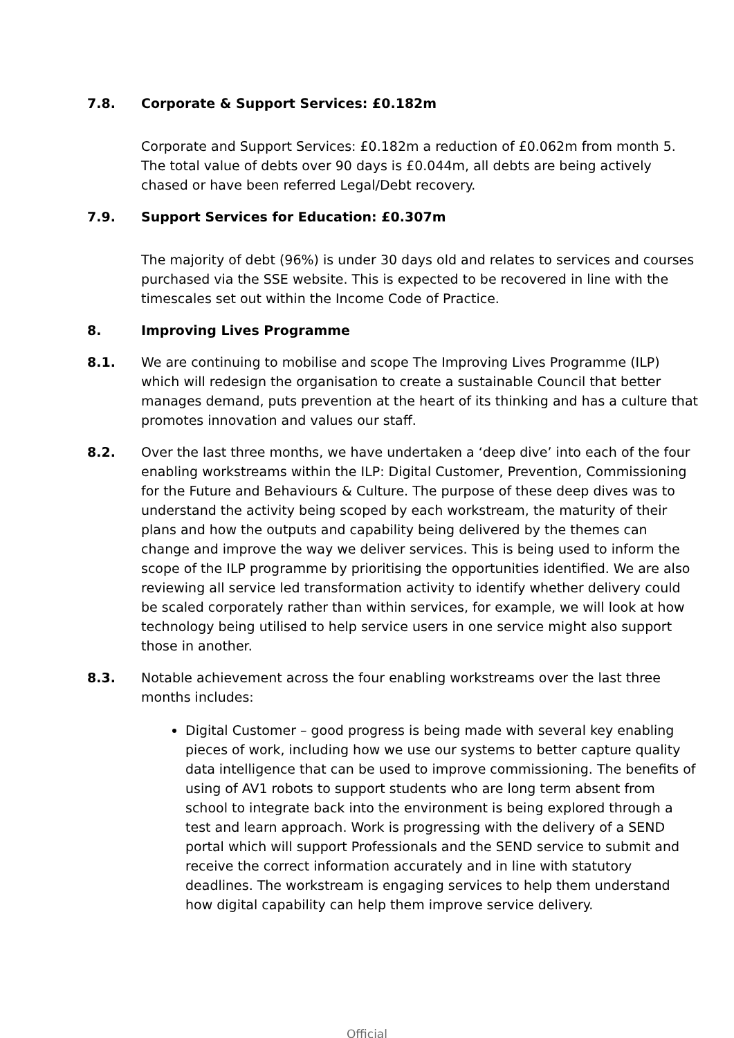7.8. Corporate & Support Services: £0.182m
Corporate and Support Services: £0.182m a reduction of £0.062m from month 5. The total value of debts over 90 days is £0.044m, all debts are being actively chased or have been referred Legal/Debt recovery.
7.9. Support Services for Education: £0.307m
The majority of debt (96%) is under 30 days old and relates to services and courses purchased via the SSE website. This is expected to be recovered in line with the timescales set out within the Income Code of Practice.
8. Improving Lives Programme
8.1. We are continuing to mobilise and scope The Improving Lives Programme (ILP) which will redesign the organisation to create a sustainable Council that better manages demand, puts prevention at the heart of its thinking and has a culture that promotes innovation and values our staff.
8.2. Over the last three months, we have undertaken a ‘deep dive’ into each of the four enabling workstreams within the ILP: Digital Customer, Prevention, Commissioning for the Future and Behaviours & Culture. The purpose of these deep dives was to understand the activity being scoped by each workstream, the maturity of their plans and how the outputs and capability being delivered by the themes can change and improve the way we deliver services. This is being used to inform the scope of the ILP programme by prioritising the opportunities identified. We are also reviewing all service led transformation activity to identify whether delivery could be scaled corporately rather than within services, for example, we will look at how technology being utilised to help service users in one service might also support those in another.
8.3. Notable achievement across the four enabling workstreams over the last three months includes:
Digital Customer – good progress is being made with several key enabling pieces of work, including how we use our systems to better capture quality data intelligence that can be used to improve commissioning. The benefits of using of AV1 robots to support students who are long term absent from school to integrate back into the environment is being explored through a test and learn approach. Work is progressing with the delivery of a SEND portal which will support Professionals and the SEND service to submit and receive the correct information accurately and in line with statutory deadlines. The workstream is engaging services to help them understand how digital capability can help them improve service delivery.
Official